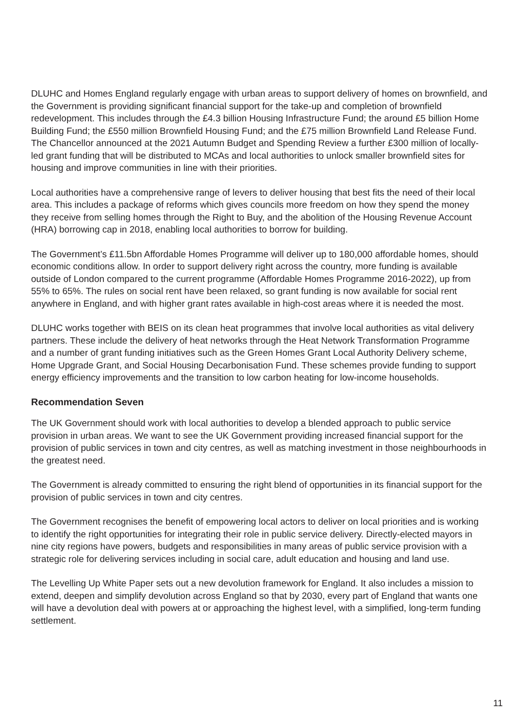DLUHC and Homes England regularly engage with urban areas to support delivery of homes on brownfield, and the Government is providing significant financial support for the take-up and completion of brownfield redevelopment. This includes through the £4.3 billion Housing Infrastructure Fund; the around £5 billion Home Building Fund; the £550 million Brownfield Housing Fund; and the £75 million Brownfield Land Release Fund. The Chancellor announced at the 2021 Autumn Budget and Spending Review a further £300 million of locally-led grant funding that will be distributed to MCAs and local authorities to unlock smaller brownfield sites for housing and improve communities in line with their priorities.
Local authorities have a comprehensive range of levers to deliver housing that best fits the need of their local area. This includes a package of reforms which gives councils more freedom on how they spend the money they receive from selling homes through the Right to Buy, and the abolition of the Housing Revenue Account (HRA) borrowing cap in 2018, enabling local authorities to borrow for building.
The Government’s £11.5bn Affordable Homes Programme will deliver up to 180,000 affordable homes, should economic conditions allow. In order to support delivery right across the country, more funding is available outside of London compared to the current programme (Affordable Homes Programme 2016-2022), up from 55% to 65%. The rules on social rent have been relaxed, so grant funding is now available for social rent anywhere in England, and with higher grant rates available in high-cost areas where it is needed the most.
DLUHC works together with BEIS on its clean heat programmes that involve local authorities as vital delivery partners. These include the delivery of heat networks through the Heat Network Transformation Programme and a number of grant funding initiatives such as the Green Homes Grant Local Authority Delivery scheme, Home Upgrade Grant, and Social Housing Decarbonisation Fund. These schemes provide funding to support energy efficiency improvements and the transition to low carbon heating for low-income households.
Recommendation Seven
The UK Government should work with local authorities to develop a blended approach to public service provision in urban areas. We want to see the UK Government providing increased financial support for the provision of public services in town and city centres, as well as matching investment in those neighbourhoods in the greatest need.
The Government is already committed to ensuring the right blend of opportunities in its financial support for the provision of public services in town and city centres.
The Government recognises the benefit of empowering local actors to deliver on local priorities and is working to identify the right opportunities for integrating their role in public service delivery. Directly-elected mayors in nine city regions have powers, budgets and responsibilities in many areas of public service provision with a strategic role for delivering services including in social care, adult education and housing and land use.
The Levelling Up White Paper sets out a new devolution framework for England. It also includes a mission to extend, deepen and simplify devolution across England so that by 2030, every part of England that wants one will have a devolution deal with powers at or approaching the highest level, with a simplified, long-term funding settlement.
11